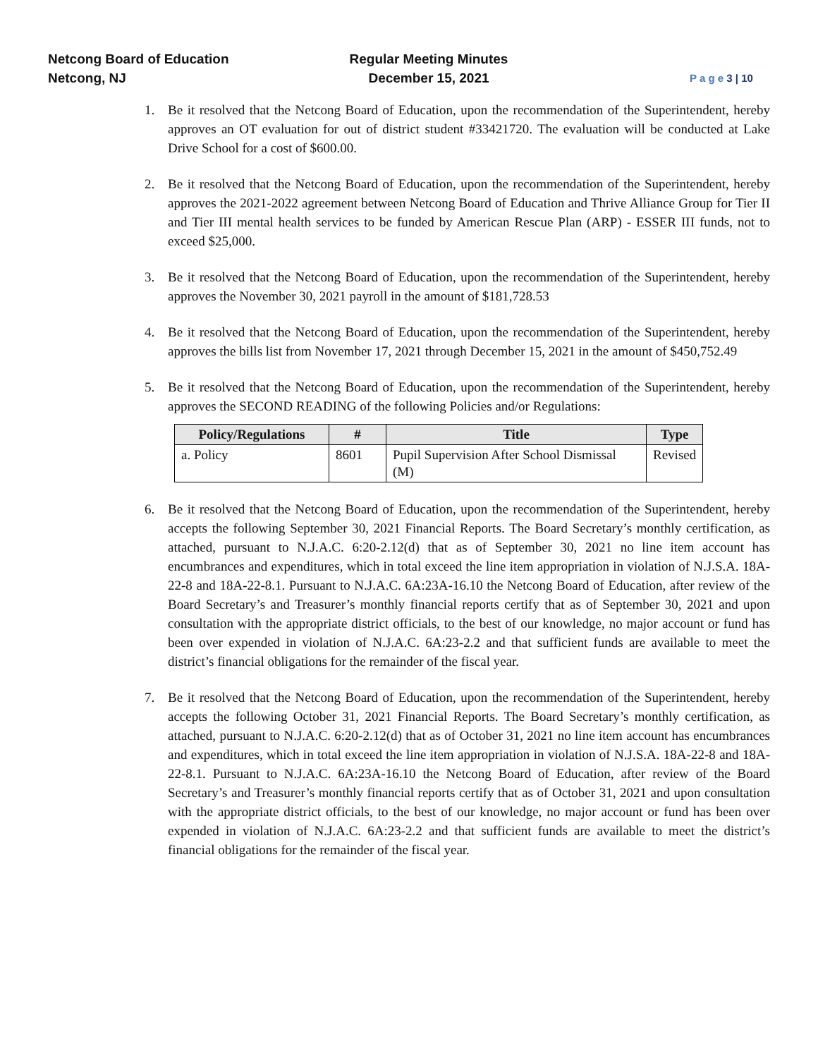Netcong Board of Education
Netcong, NJ
Regular Meeting Minutes
December 15, 2021
P a g e 3 | 10
1. Be it resolved that the Netcong Board of Education, upon the recommendation of the Superintendent, hereby approves an OT evaluation for out of district student #33421720. The evaluation will be conducted at Lake Drive School for a cost of $600.00.
2. Be it resolved that the Netcong Board of Education, upon the recommendation of the Superintendent, hereby approves the 2021-2022 agreement between Netcong Board of Education and Thrive Alliance Group for Tier II and Tier III mental health services to be funded by American Rescue Plan (ARP) - ESSER III funds, not to exceed $25,000.
3. Be it resolved that the Netcong Board of Education, upon the recommendation of the Superintendent, hereby approves the November 30, 2021 payroll in the amount of $181,728.53
4. Be it resolved that the Netcong Board of Education, upon the recommendation of the Superintendent, hereby approves the bills list from November 17, 2021 through December 15, 2021 in the amount of $450,752.49
5. Be it resolved that the Netcong Board of Education, upon the recommendation of the Superintendent, hereby approves the SECOND READING of the following Policies and/or Regulations:
| Policy/Regulations | # | Title | Type |
| --- | --- | --- | --- |
| a. Policy | 8601 | Pupil Supervision After School Dismissal (M) | Revised |
6. Be it resolved that the Netcong Board of Education, upon the recommendation of the Superintendent, hereby accepts the following September 30, 2021 Financial Reports. The Board Secretary’s monthly certification, as attached, pursuant to N.J.A.C. 6:20-2.12(d) that as of September 30, 2021 no line item account has encumbrances and expenditures, which in total exceed the line item appropriation in violation of N.J.S.A. 18A-22-8 and 18A-22-8.1. Pursuant to N.J.A.C. 6A:23A-16.10 the Netcong Board of Education, after review of the Board Secretary’s and Treasurer’s monthly financial reports certify that as of September 30, 2021 and upon consultation with the appropriate district officials, to the best of our knowledge, no major account or fund has been over expended in violation of N.J.A.C. 6A:23-2.2 and that sufficient funds are available to meet the district’s financial obligations for the remainder of the fiscal year.
7. Be it resolved that the Netcong Board of Education, upon the recommendation of the Superintendent, hereby accepts the following October 31, 2021 Financial Reports. The Board Secretary’s monthly certification, as attached, pursuant to N.J.A.C. 6:20-2.12(d) that as of October 31, 2021 no line item account has encumbrances and expenditures, which in total exceed the line item appropriation in violation of N.J.S.A. 18A-22-8 and 18A-22-8.1. Pursuant to N.J.A.C. 6A:23A-16.10 the Netcong Board of Education, after review of the Board Secretary’s and Treasurer’s monthly financial reports certify that as of October 31, 2021 and upon consultation with the appropriate district officials, to the best of our knowledge, no major account or fund has been over expended in violation of N.J.A.C. 6A:23-2.2 and that sufficient funds are available to meet the district’s financial obligations for the remainder of the fiscal year.